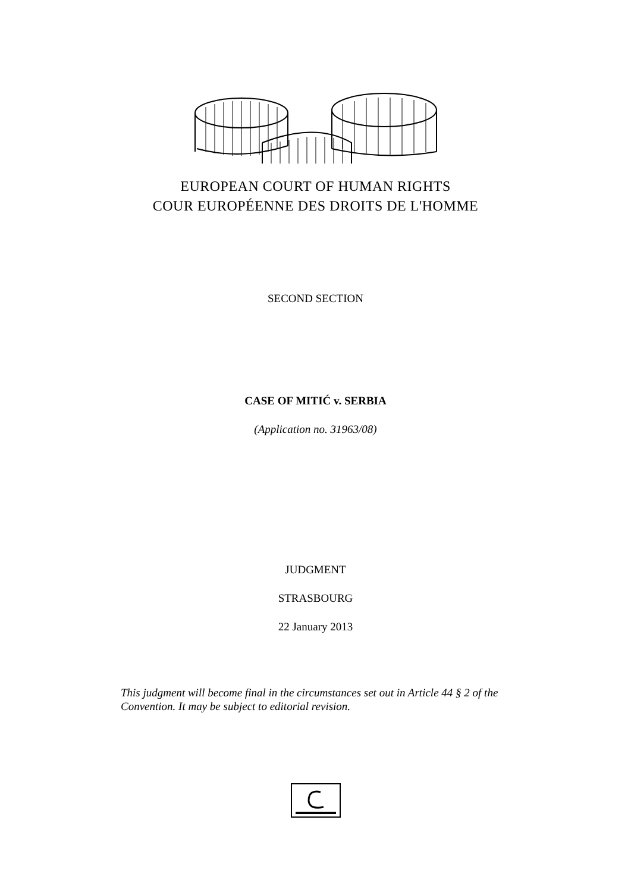EUROPEAN COURT OF HUMAN RIGHTS
COUR EUROPÉENNE DES DROITS DE L'HOMME
SECOND SECTION
CASE OF MITIĆ v. SERBIA
(Application no. 31963/08)
JUDGMENT
STRASBOURG
22 January 2013
This judgment will become final in the circumstances set out in Article 44 § 2 of the Convention. It may be subject to editorial revision.